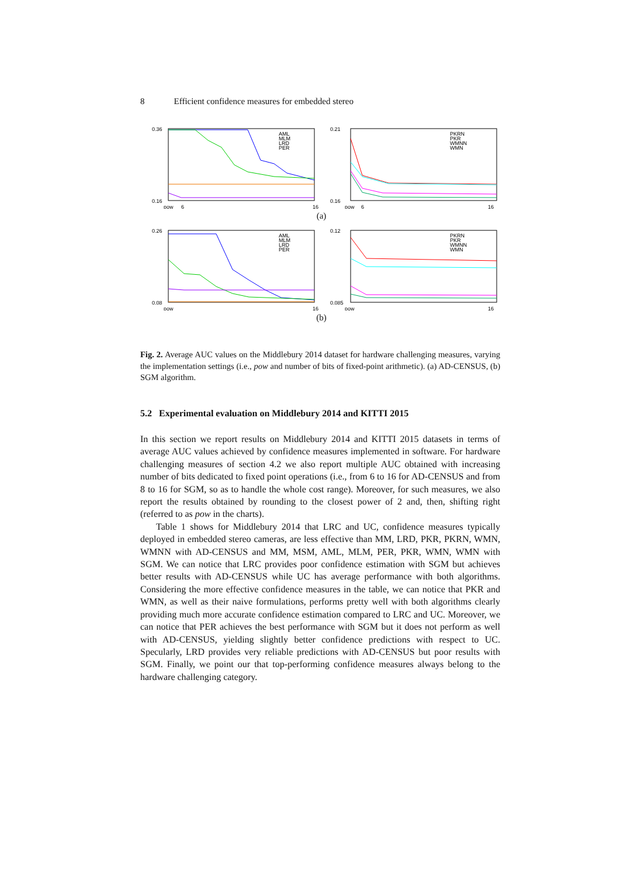8 Efficient confidence measures for embedded stereo
0.36
0.16
pow
6
16
AML
MLM
LRD
PER
0.21
0.16
pow
6
16
PKRN
PKR
WMNN
WMN
(a)
0.26
0.08
pow
16
AML
MLM
LRD
PER
0.12
0.085
pow
16
PKRN
PKR
WMNN
WMN
(b)
Fig. 2. Average AUC values on the Middlebury 2014 dataset for hardware challenging measures, varying the implementation settings (i.e., pow and number of bits of fixed-point arithmetic). (a) AD-CENSUS, (b) SGM algorithm.
5.2 Experimental evaluation on Middlebury 2014 and KITTI 2015
In this section we report results on Middlebury 2014 and KITTI 2015 datasets in terms of average AUC values achieved by confidence measures implemented in software. For hardware challenging measures of section 4.2 we also report multiple AUC obtained with increasing number of bits dedicated to fixed point operations (i.e., from 6 to 16 for AD-CENSUS and from 8 to 16 for SGM, so as to handle the whole cost range). Moreover, for such measures, we also report the results obtained by rounding to the closest power of 2 and, then, shifting right (referred to as pow in the charts).
Table 1 shows for Middlebury 2014 that LRC and UC, confidence measures typically deployed in embedded stereo cameras, are less effective than MM, LRD, PKR, PKRN, WMN, WMNN with AD-CENSUS and MM, MSM, AML, MLM, PER, PKR, WMN, WMN with SGM. We can notice that LRC provides poor confidence estimation with SGM but achieves better results with AD-CENSUS while UC has average performance with both algorithms. Considering the more effective confidence measures in the table, we can notice that PKR and WMN, as well as their naive formulations, performs pretty well with both algorithms clearly providing much more accurate confidence estimation compared to LRC and UC. Moreover, we can notice that PER achieves the best performance with SGM but it does not perform as well with AD-CENSUS, yielding slightly better confidence predictions with respect to UC. Specularly, LRD provides very reliable predictions with AD-CENSUS but poor results with SGM. Finally, we point our that top-performing confidence measures always belong to the hardware challenging category.